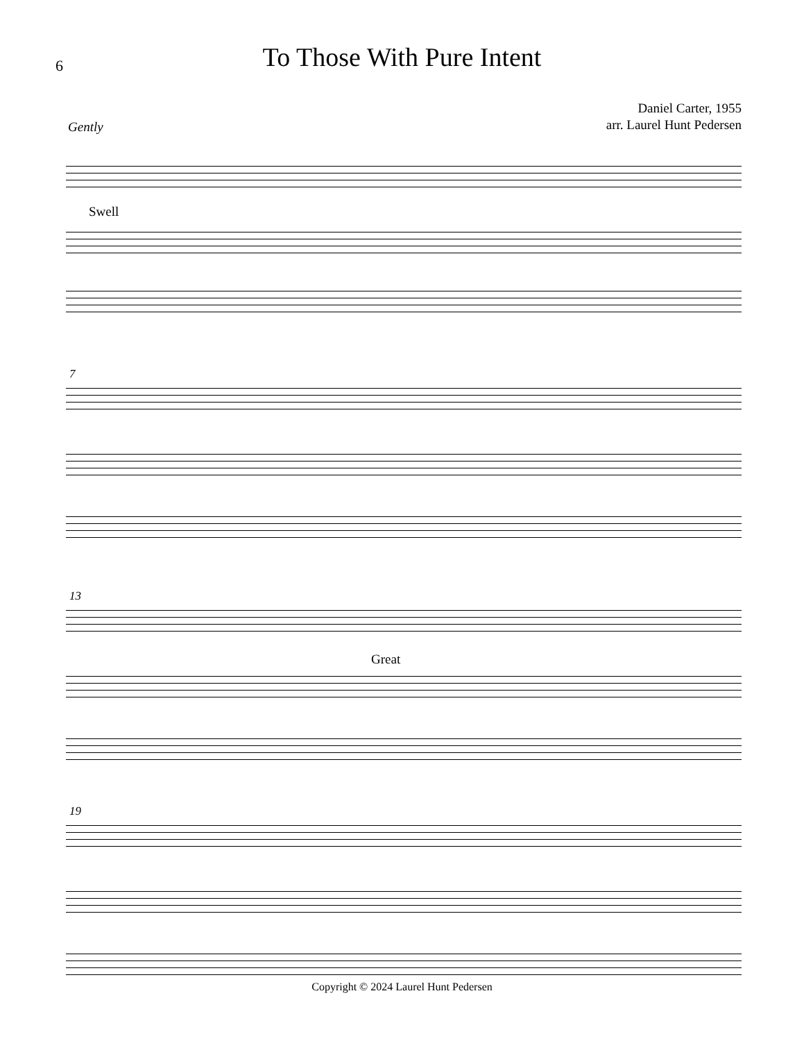6
To Those With Pure Intent
Daniel Carter, 1955
arr. Laurel Hunt Pedersen
Gently
Swell
7
13
Great
19
Copyright © 2024 Laurel Hunt Pedersen